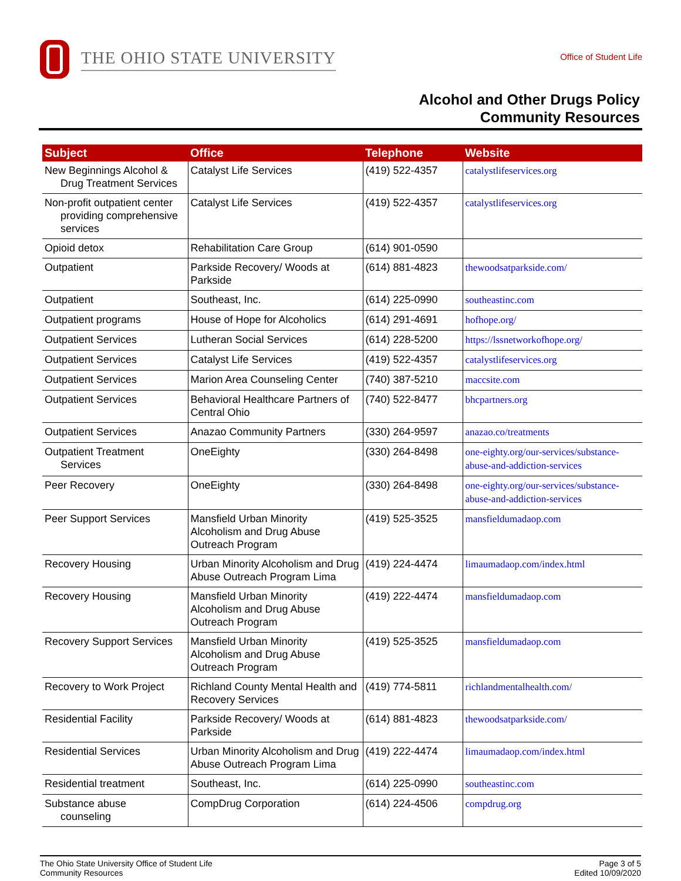THE OHIO STATE UNIVERSITY
Office of Student Life
Alcohol and Other Drugs Policy
Community Resources
| Subject | Office | Telephone | Website |
| --- | --- | --- | --- |
| New Beginnings Alcohol & Drug Treatment Services | Catalyst Life Services | (419) 522-4357 | catalystlifeservices.org |
| Non-profit outpatient center providing comprehensive services | Catalyst Life Services | (419) 522-4357 | catalystlifeservices.org |
| Opioid detox | Rehabilitation Care Group | (614) 901-0590 | |
| Outpatient | Parkside Recovery/ Woods at Parkside | (614) 881-4823 | thewoodsatparkside.com/ |
| Outpatient | Southeast, Inc. | (614) 225-0990 | southeastinc.com |
| Outpatient programs | House of Hope for Alcoholics | (614) 291-4691 | hofhope.org/ |
| Outpatient Services | Lutheran Social Services | (614) 228-5200 | https://lssnetworkofhope.org/ |
| Outpatient Services | Catalyst Life Services | (419) 522-4357 | catalystlifeservices.org |
| Outpatient Services | Marion Area Counseling Center | (740) 387-5210 | maccsite.com |
| Outpatient Services | Behavioral Healthcare Partners of Central Ohio | (740) 522-8477 | bhcpartners.org |
| Outpatient Services | Anazao Community Partners | (330) 264-9597 | anazao.co/treatments |
| Outpatient Treatment Services | OneEighty | (330) 264-8498 | one-eighty.org/our-services/substance-abuse-and-addiction-services |
| Peer Recovery | OneEighty | (330) 264-8498 | one-eighty.org/our-services/substance-abuse-and-addiction-services |
| Peer Support Services | Mansfield Urban Minority Alcoholism and Drug Abuse Outreach Program | (419) 525-3525 | mansfieldumadaop.com |
| Recovery Housing | Urban Minority Alcoholism and Drug Abuse Outreach Program Lima | (419) 224-4474 | limaumadaop.com/index.html |
| Recovery Housing | Mansfield Urban Minority Alcoholism and Drug Abuse Outreach Program | (419) 222-4474 | mansfieldumadaop.com |
| Recovery Support Services | Mansfield Urban Minority Alcoholism and Drug Abuse Outreach Program | (419) 525-3525 | mansfieldumadaop.com |
| Recovery to Work Project | Richland County Mental Health and Recovery Services | (419) 774-5811 | richlandmentalhealth.com/ |
| Residential Facility | Parkside Recovery/ Woods at Parkside | (614) 881-4823 | thewoodsatparkside.com/ |
| Residential Services | Urban Minority Alcoholism and Drug Abuse Outreach Program Lima | (419) 222-4474 | limaumadaop.com/index.html |
| Residential treatment | Southeast, Inc. | (614) 225-0990 | southeastinc.com |
| Substance abuse counseling | CompDrug Corporation | (614) 224-4506 | compdrug.org |
The Ohio State University Office of Student Life
Community Resources
Page 3 of 5
Edited 10/09/2020